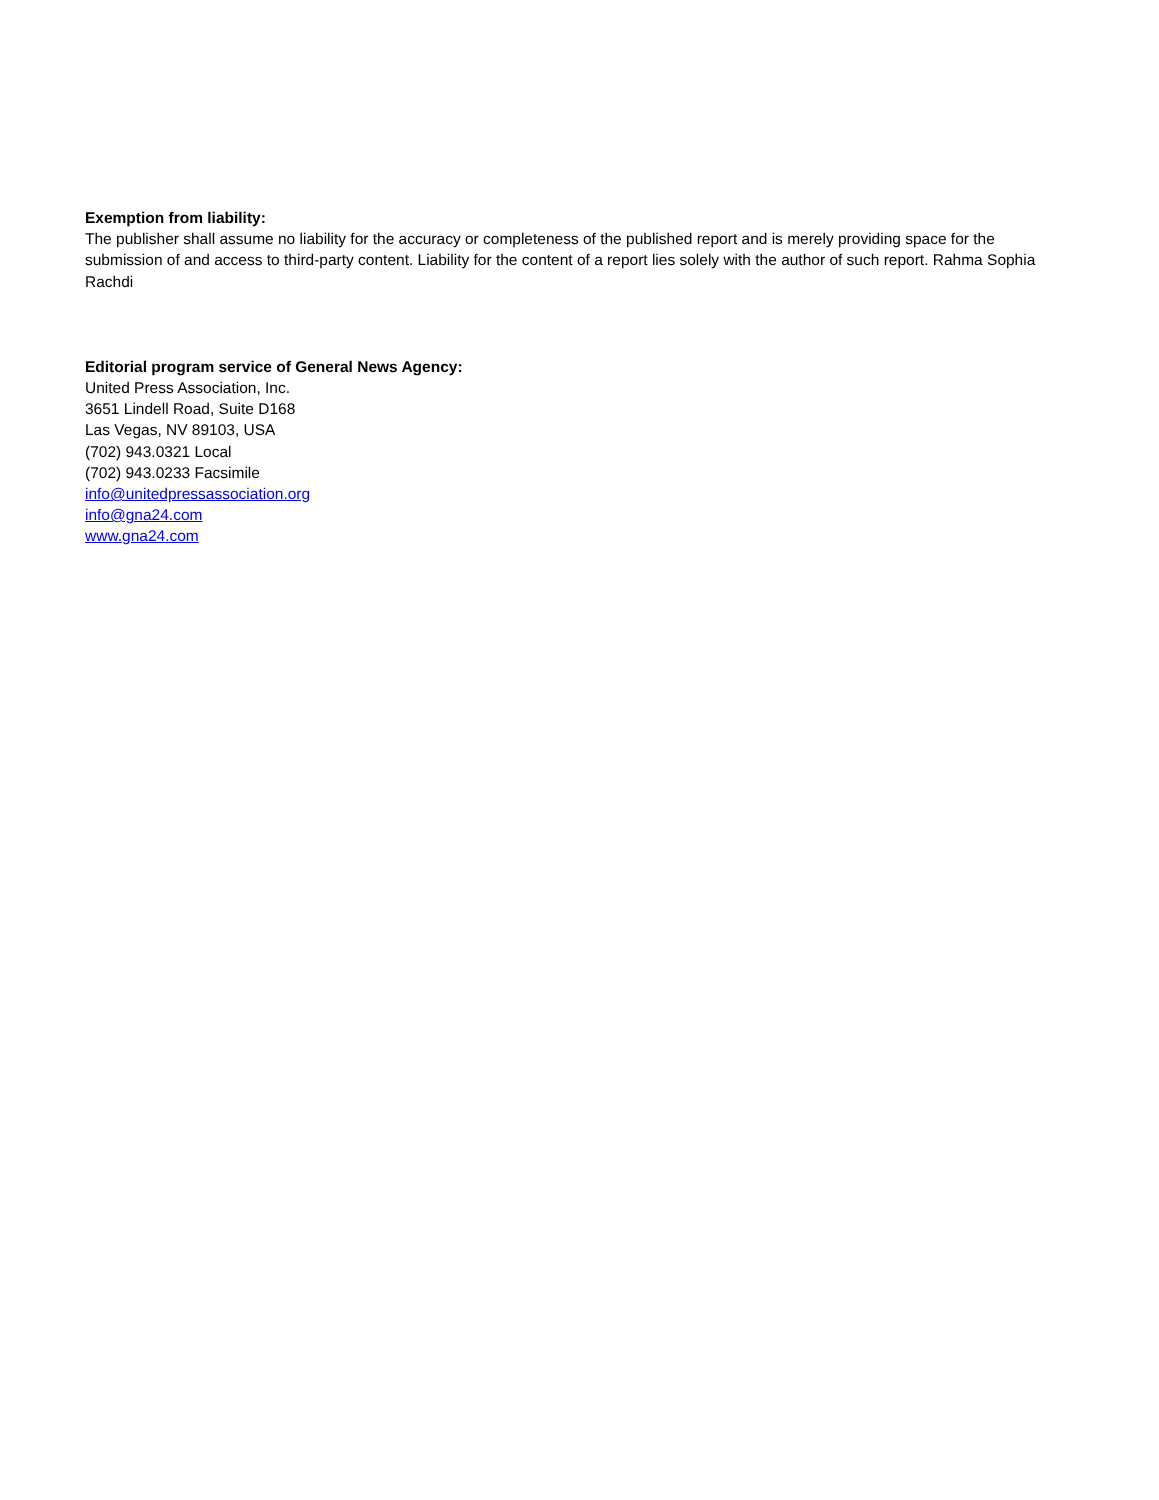Exemption from liability:
The publisher shall assume no liability for the accuracy or completeness of the published report and is merely providing space for the submission of and access to third-party content. Liability for the content of a report lies solely with the author of such report. Rahma Sophia Rachdi
Editorial program service of General News Agency:
United Press Association, Inc.
3651 Lindell Road, Suite D168
Las Vegas, NV 89103, USA
(702) 943.0321 Local
(702) 943.0233 Facsimile
info@unitedpressassociation.org
info@gna24.com
www.gna24.com